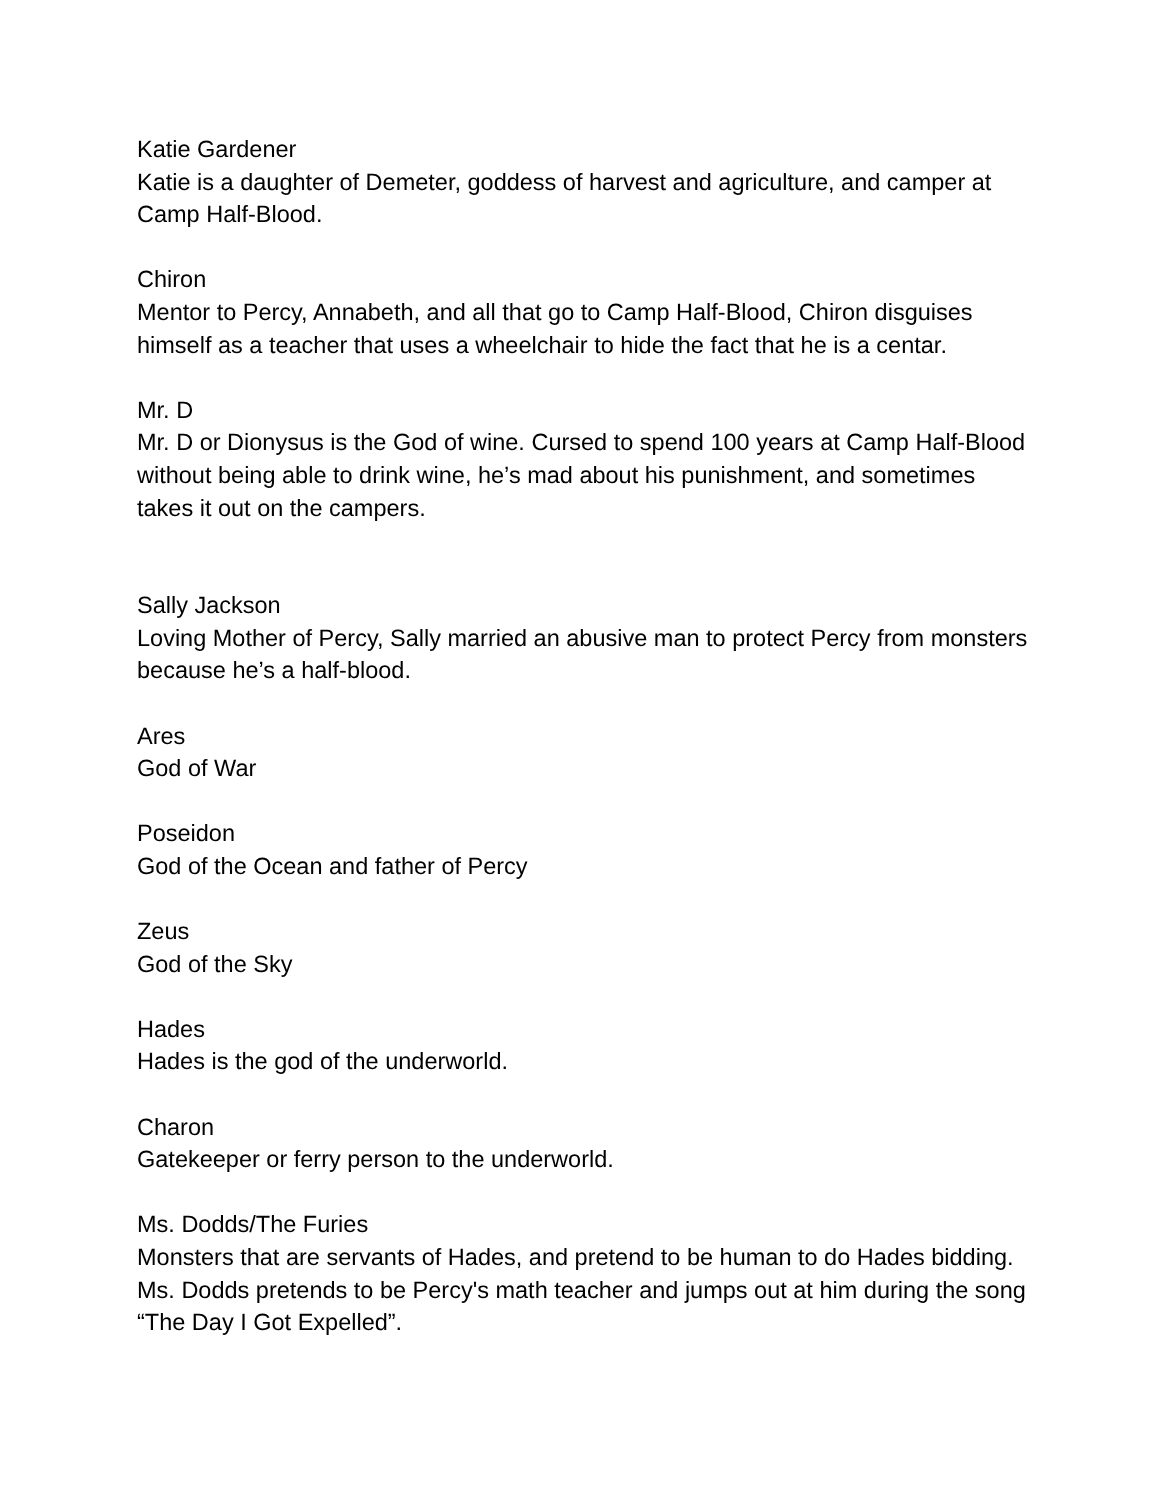Katie Gardener
Katie is a daughter of Demeter, goddess of harvest and agriculture, and camper at Camp Half-Blood.
Chiron
Mentor to Percy, Annabeth, and all that go to Camp Half-Blood, Chiron disguises himself as a teacher that uses a wheelchair to hide the fact that he is a centar.
Mr. D
Mr. D or Dionysus is the God of wine. Cursed to spend 100 years at Camp Half-Blood without being able to drink wine, he’s mad about his punishment, and sometimes takes it out on the campers.
Sally Jackson
Loving Mother of Percy, Sally married an abusive man to protect Percy from monsters because he’s a half-blood.
Ares
God of War
Poseidon
God of the Ocean and father of Percy
Zeus
God of the Sky
Hades
Hades is the god of the underworld.
Charon
Gatekeeper or ferry person to the underworld.
Ms. Dodds/The Furies
Monsters that are servants of Hades, and pretend to be human to do Hades bidding. Ms. Dodds pretends to be Percy's math teacher and jumps out at him during the song “The Day I Got Expelled”.